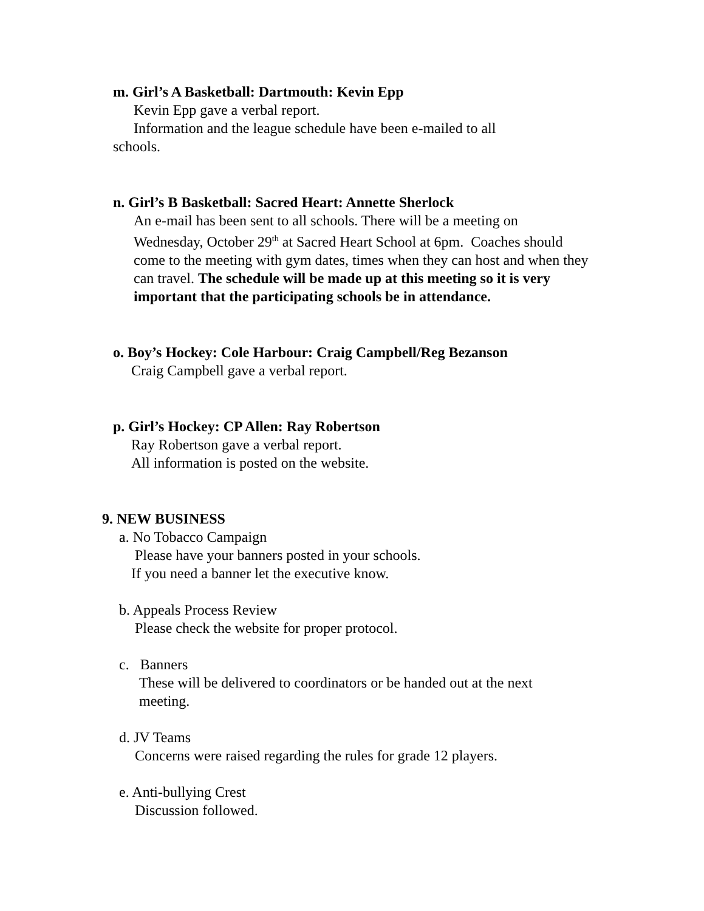m. Girl’s A Basketball: Dartmouth: Kevin Epp
Kevin Epp gave a verbal report.
Information and the league schedule have been e-mailed to all
schools.
n. Girl’s B Basketball: Sacred Heart: Annette Sherlock
An e-mail has been sent to all schools. There will be a meeting on
Wednesday, October 29<sup>th</sup> at Sacred Heart School at 6pm. Coaches should
come to the meeting with gym dates, times when they can host and when they
can travel. The schedule will be made up at this meeting so it is very
important that the participating schools be in attendance.
o. Boy’s Hockey: Cole Harbour: Craig Campbell/Reg Bezanson
Craig Campbell gave a verbal report.
p. Girl’s Hockey: CP Allen: Ray Robertson
Ray Robertson gave a verbal report.
All information is posted on the website.
9. NEW BUSINESS
a. No Tobacco Campaign
Please have your banners posted in your schools.
If you need a banner let the executive know.
b. Appeals Process Review
Please check the website for proper protocol.
c. Banners
These will be delivered to coordinators or be handed out at the next
meeting.
d. JV Teams
Concerns were raised regarding the rules for grade 12 players.
e. Anti-bullying Crest
Discussion followed.